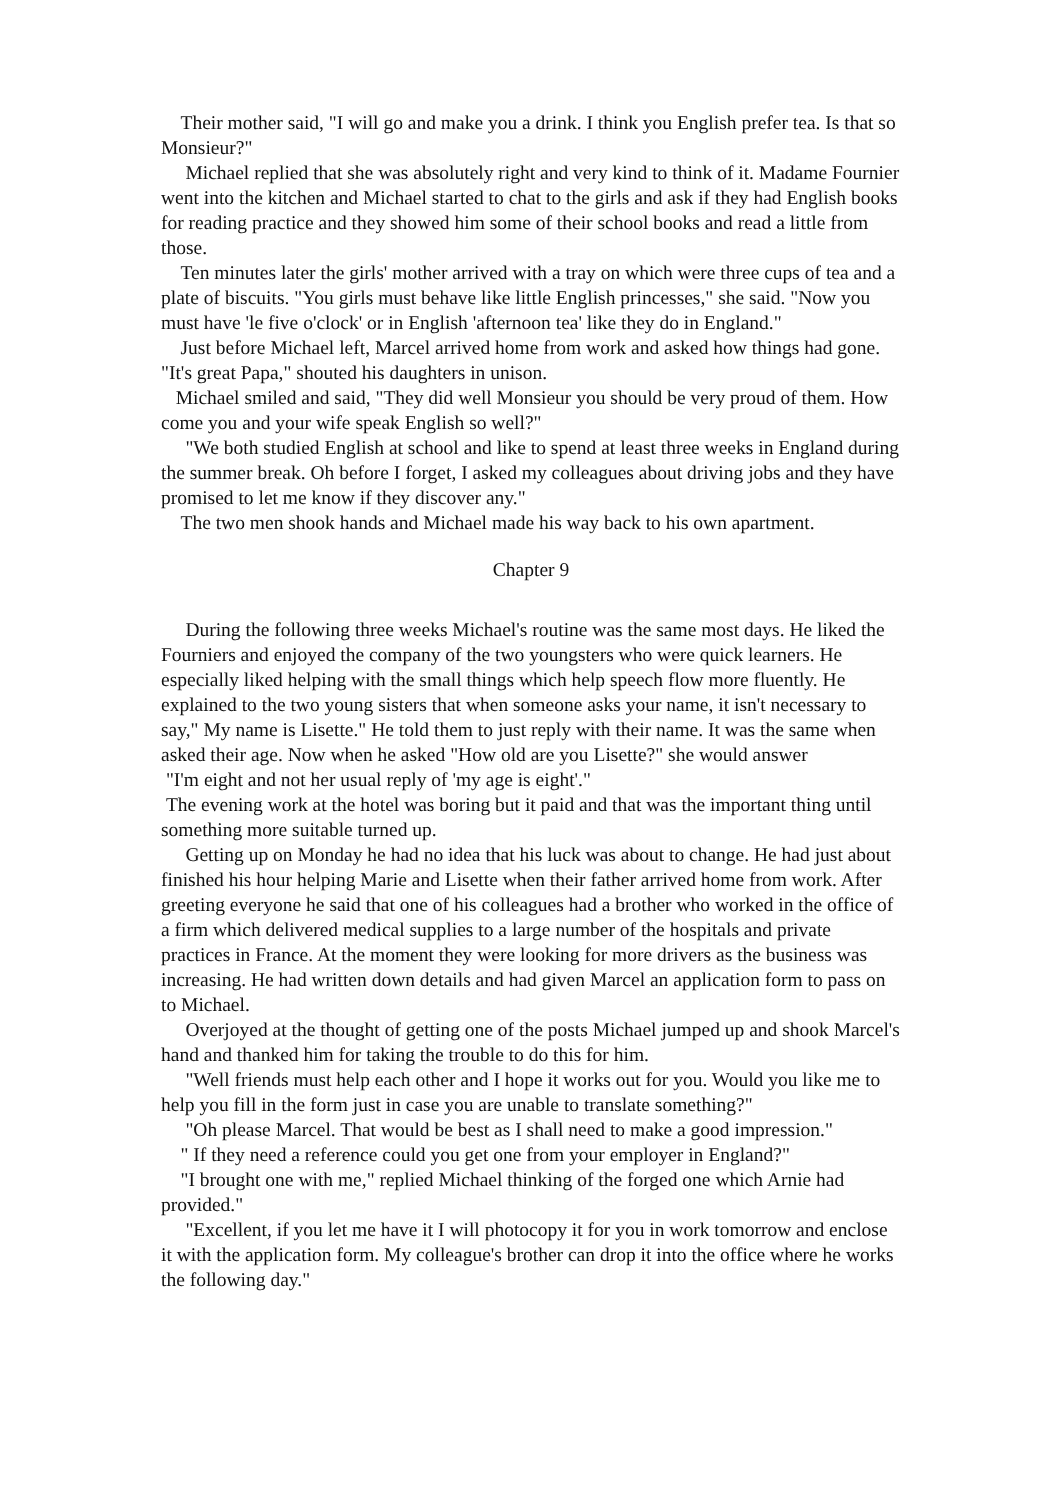Their mother said, "I will go and make you a drink. I think you English prefer tea. Is that so Monsieur?"
Michael replied that she was absolutely right and very kind to think of it. Madame Fournier went into the kitchen and Michael started to chat to the girls and ask if they had English books for reading practice and they showed him some of their school books and read a little from those.
Ten minutes later the girls' mother arrived with a tray on which were three cups of tea and a plate of biscuits. "You girls must behave like little English princesses," she said. "Now you must have 'le five o'clock' or in English 'afternoon tea' like they do in England."
Just before Michael left, Marcel arrived home from work and asked how things had gone. "It's great Papa," shouted his daughters in unison.
Michael smiled and said, "They did well Monsieur you should be very proud of them. How come you and your wife speak English so well?"
"We both studied English at school and like to spend at least three weeks in England during the summer break. Oh before I forget, I asked my colleagues about driving jobs and they have promised to let me know if they discover any."
The two men shook hands and Michael made his way back to his own apartment.
Chapter 9
During the following three weeks Michael's routine was the same most days. He liked the Fourniers and enjoyed the company of the two youngsters who were quick learners. He especially liked helping with the small things which help speech flow more fluently. He explained to the two young sisters that when someone asks your name, it isn't necessary to say," My name is Lisette." He told them to just reply with their name. It was the same when asked their age. Now when he asked "How old are you Lisette?" she would answer
"I'm eight and not her usual reply of 'my age is eight'."
The evening work at the hotel was boring but it paid and that was the important thing until something more suitable turned up.
Getting up on Monday he had no idea that his luck was about to change. He had just about finished his hour helping Marie and Lisette when their father arrived home from work. After greeting everyone he said that one of his colleagues had a brother who worked in the office of a firm which delivered medical supplies to a large number of the hospitals and private practices in France. At the moment they were looking for more drivers as the business was increasing. He had written down details and had given Marcel an application form to pass on to Michael.
Overjoyed at the thought of getting one of the posts Michael jumped up and shook Marcel's hand and thanked him for taking the trouble to do this for him.
"Well friends must help each other and I hope it works out for you. Would you like me to help you fill in the form just in case you are unable to translate something?"
"Oh please Marcel. That would be best as I shall need to make a good impression."
" If they need a reference could you get one from your employer in England?"
"I brought one with me," replied Michael thinking of the forged one which Arnie had provided."
"Excellent, if you let me have it I will photocopy it for you in work tomorrow and enclose it with the application form. My colleague's brother can drop it into the office where he works the following day."